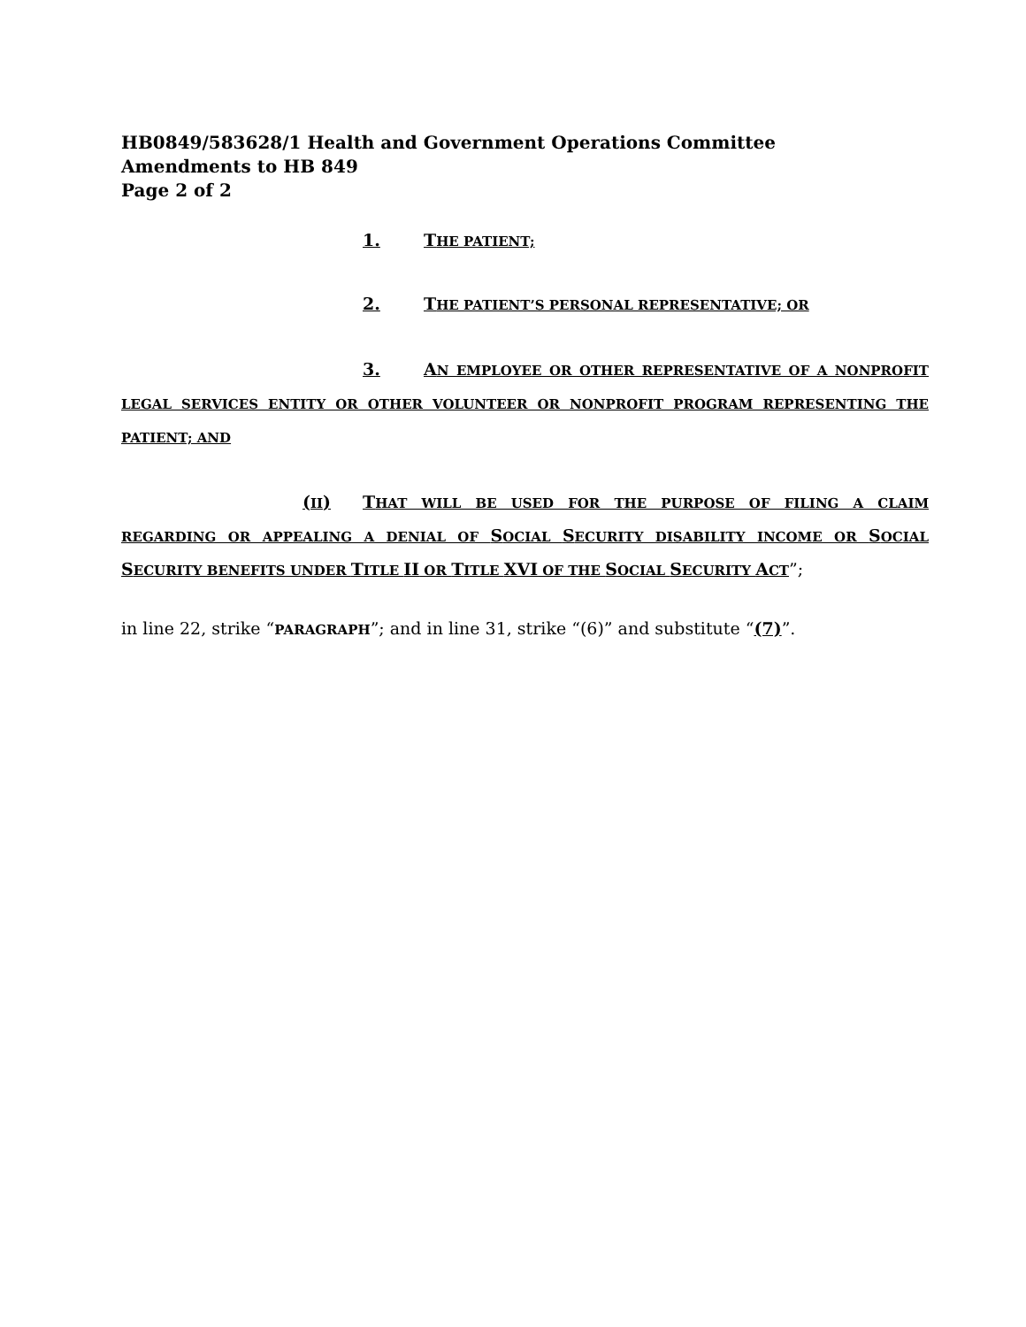HB0849/583628/1 Health and Government Operations Committee
Amendments to HB 849
Page 2 of 2
1. THE PATIENT;
2. THE PATIENT’S PERSONAL REPRESENTATIVE; OR
3. AN EMPLOYEE OR OTHER REPRESENTATIVE OF A NONPROFIT LEGAL SERVICES ENTITY OR OTHER VOLUNTEER OR NONPROFIT PROGRAM REPRESENTING THE PATIENT; AND
(II) THAT WILL BE USED FOR THE PURPOSE OF FILING A CLAIM REGARDING OR APPEALING A DENIAL OF SOCIAL SECURITY DISABILITY INCOME OR SOCIAL SECURITY BENEFITS UNDER TITLE II OR TITLE XVI OF THE SOCIAL SECURITY ACT”;
in line 22, strike “PARAGRAPH”; and in line 31, strike “(6)” and substitute “(7)”.